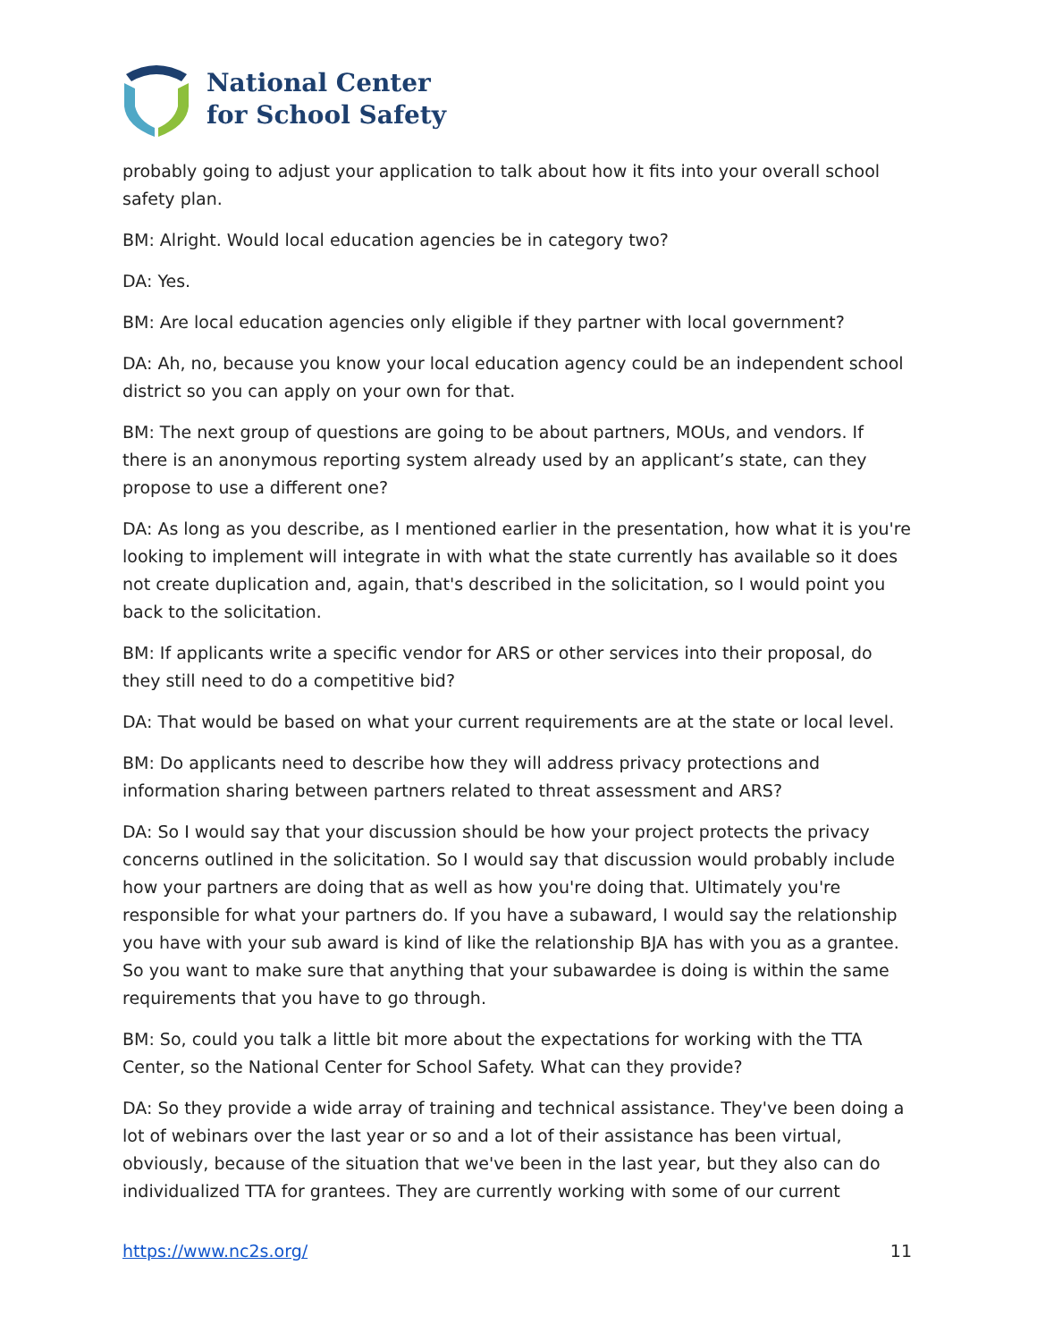National Center
for School Safety
probably going to adjust your application to talk about how it fits into your overall school safety plan.
BM: Alright. Would local education agencies be in category two?
DA: Yes.
BM: Are local education agencies only eligible if they partner with local government?
DA: Ah, no, because you know your local education agency could be an independent school district so you can apply on your own for that.
BM: The next group of questions are going to be about partners, MOUs, and vendors. If there is an anonymous reporting system already used by an applicant’s state, can they propose to use a different one?
DA: As long as you describe, as I mentioned earlier in the presentation, how what it is you're looking to implement will integrate in with what the state currently has available so it does not create duplication and, again, that's described in the solicitation, so I would point you back to the solicitation.
BM: If applicants write a specific vendor for ARS or other services into their proposal, do they still need to do a competitive bid?
DA: That would be based on what your current requirements are at the state or local level.
BM: Do applicants need to describe how they will address privacy protections and information sharing between partners related to threat assessment and ARS?
DA: So I would say that your discussion should be how your project protects the privacy concerns outlined in the solicitation. So I would say that discussion would probably include how your partners are doing that as well as how you're doing that. Ultimately you're responsible for what your partners do. If you have a subaward, I would say the relationship you have with your sub award is kind of like the relationship BJA has with you as a grantee. So you want to make sure that anything that your subawardee is doing is within the same requirements that you have to go through.
BM: So, could you talk a little bit more about the expectations for working with the TTA Center, so the National Center for School Safety. What can they provide?
DA: So they provide a wide array of training and technical assistance. They've been doing a lot of webinars over the last year or so and a lot of their assistance has been virtual, obviously, because of the situation that we've been in the last year, but they also can do individualized TTA for grantees. They are currently working with some of our current
https://www.nc2s.org/ 11